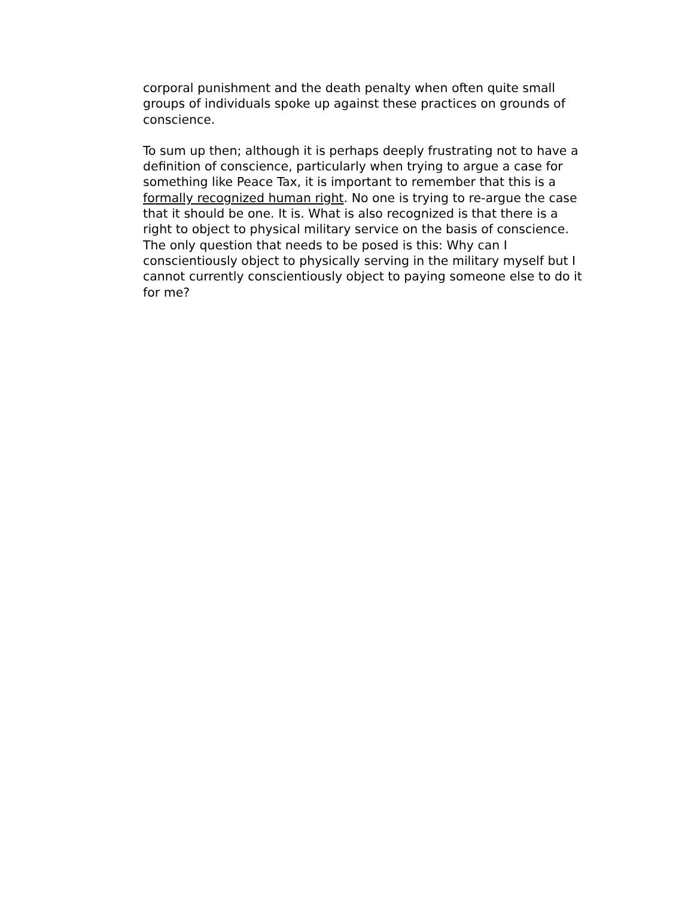corporal punishment and the death penalty when often quite small groups of individuals spoke up against these practices on grounds of conscience.
To sum up then; although it is perhaps deeply frustrating not to have a definition of conscience, particularly when trying to argue a case for something like Peace Tax, it is important to remember that this is a formally recognized human right. No one is trying to re-argue the case that it should be one. It is. What is also recognized is that there is a right to object to physical military service on the basis of conscience. The only question that needs to be posed is this: Why can I conscientiously object to physically serving in the military myself but I cannot currently conscientiously object to paying someone else to do it for me?